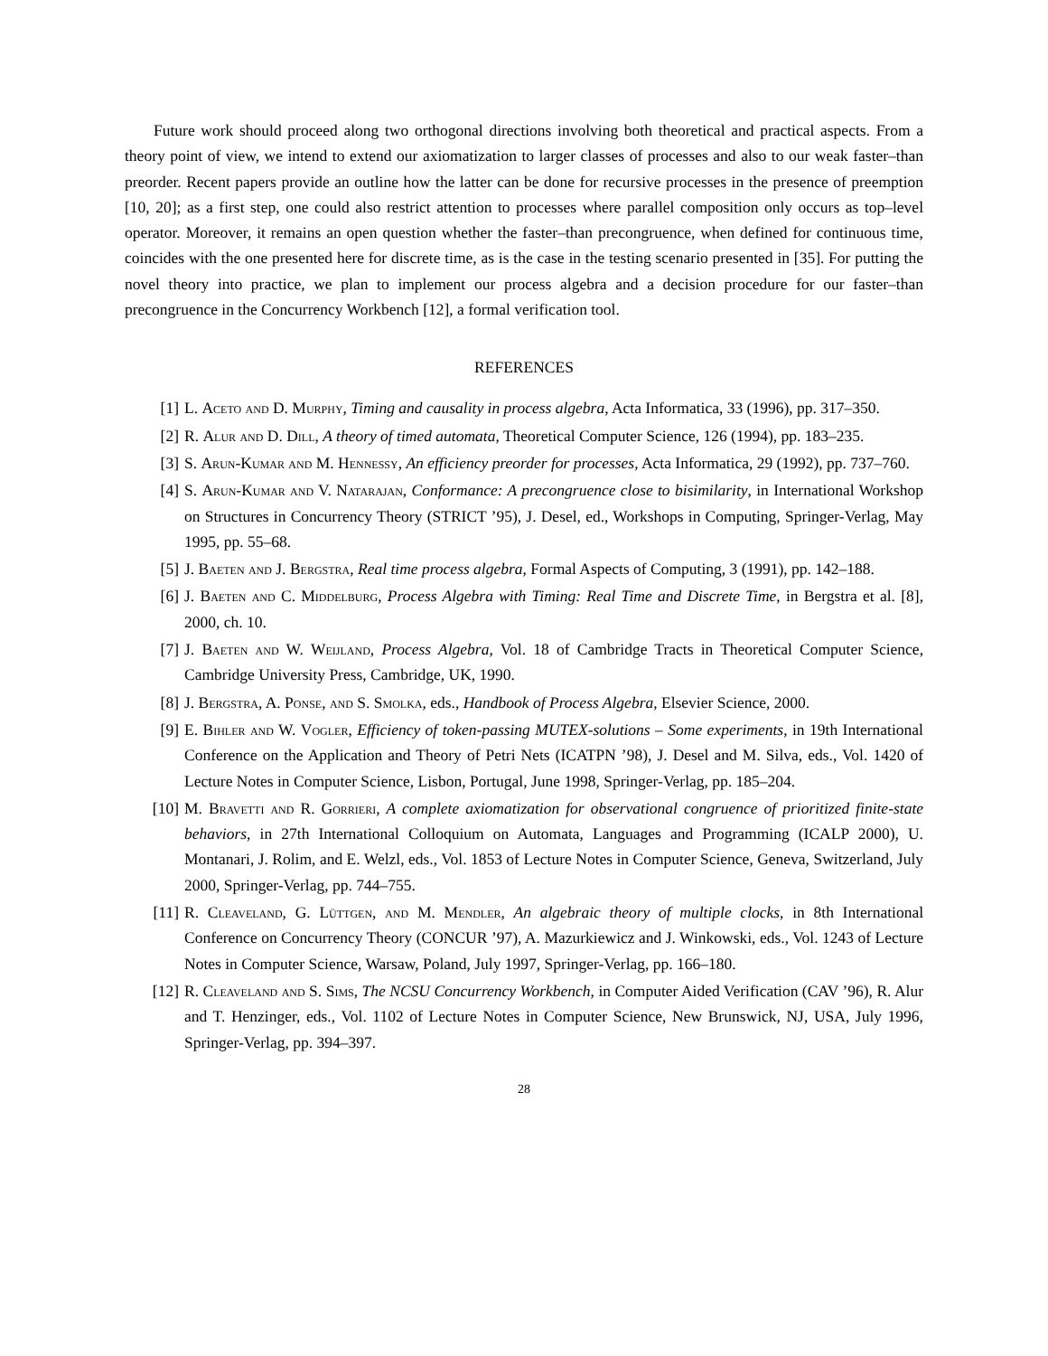Future work should proceed along two orthogonal directions involving both theoretical and practical aspects. From a theory point of view, we intend to extend our axiomatization to larger classes of processes and also to our weak faster–than preorder. Recent papers provide an outline how the latter can be done for recursive processes in the presence of preemption [10, 20]; as a first step, one could also restrict attention to processes where parallel composition only occurs as top–level operator. Moreover, it remains an open question whether the faster–than precongruence, when defined for continuous time, coincides with the one presented here for discrete time, as is the case in the testing scenario presented in [35]. For putting the novel theory into practice, we plan to implement our process algebra and a decision procedure for our faster–than precongruence in the Concurrency Workbench [12], a formal verification tool.
REFERENCES
[1] L. Aceto and D. Murphy, Timing and causality in process algebra, Acta Informatica, 33 (1996), pp. 317–350.
[2] R. Alur and D. Dill, A theory of timed automata, Theoretical Computer Science, 126 (1994), pp. 183–235.
[3] S. Arun-Kumar and M. Hennessy, An efficiency preorder for processes, Acta Informatica, 29 (1992), pp. 737–760.
[4] S. Arun-Kumar and V. Natarajan, Conformance: A precongruence close to bisimilarity, in International Workshop on Structures in Concurrency Theory (STRICT ’95), J. Desel, ed., Workshops in Computing, Springer-Verlag, May 1995, pp. 55–68.
[5] J. Baeten and J. Bergstra, Real time process algebra, Formal Aspects of Computing, 3 (1991), pp. 142–188.
[6] J. Baeten and C. Middelburg, Process Algebra with Timing: Real Time and Discrete Time, in Bergstra et al. [8], 2000, ch. 10.
[7] J. Baeten and W. Weijland, Process Algebra, Vol. 18 of Cambridge Tracts in Theoretical Computer Science, Cambridge University Press, Cambridge, UK, 1990.
[8] J. Bergstra, A. Ponse, and S. Smolka, eds., Handbook of Process Algebra, Elsevier Science, 2000.
[9] E. Bihler and W. Vogler, Efficiency of token-passing MUTEX-solutions – Some experiments, in 19th International Conference on the Application and Theory of Petri Nets (ICATPN ’98), J. Desel and M. Silva, eds., Vol. 1420 of Lecture Notes in Computer Science, Lisbon, Portugal, June 1998, Springer-Verlag, pp. 185–204.
[10] M. Bravetti and R. Gorrieri, A complete axiomatization for observational congruence of prioritized finite-state behaviors, in 27th International Colloquium on Automata, Languages and Programming (ICALP 2000), U. Montanari, J. Rolim, and E. Welzl, eds., Vol. 1853 of Lecture Notes in Computer Science, Geneva, Switzerland, July 2000, Springer-Verlag, pp. 744–755.
[11] R. Cleaveland, G. Lüttgen, and M. Mendler, An algebraic theory of multiple clocks, in 8th International Conference on Concurrency Theory (CONCUR ’97), A. Mazurkiewicz and J. Winkowski, eds., Vol. 1243 of Lecture Notes in Computer Science, Warsaw, Poland, July 1997, Springer-Verlag, pp. 166–180.
[12] R. Cleaveland and S. Sims, The NCSU Concurrency Workbench, in Computer Aided Verification (CAV ’96), R. Alur and T. Henzinger, eds., Vol. 1102 of Lecture Notes in Computer Science, New Brunswick, NJ, USA, July 1996, Springer-Verlag, pp. 394–397.
28